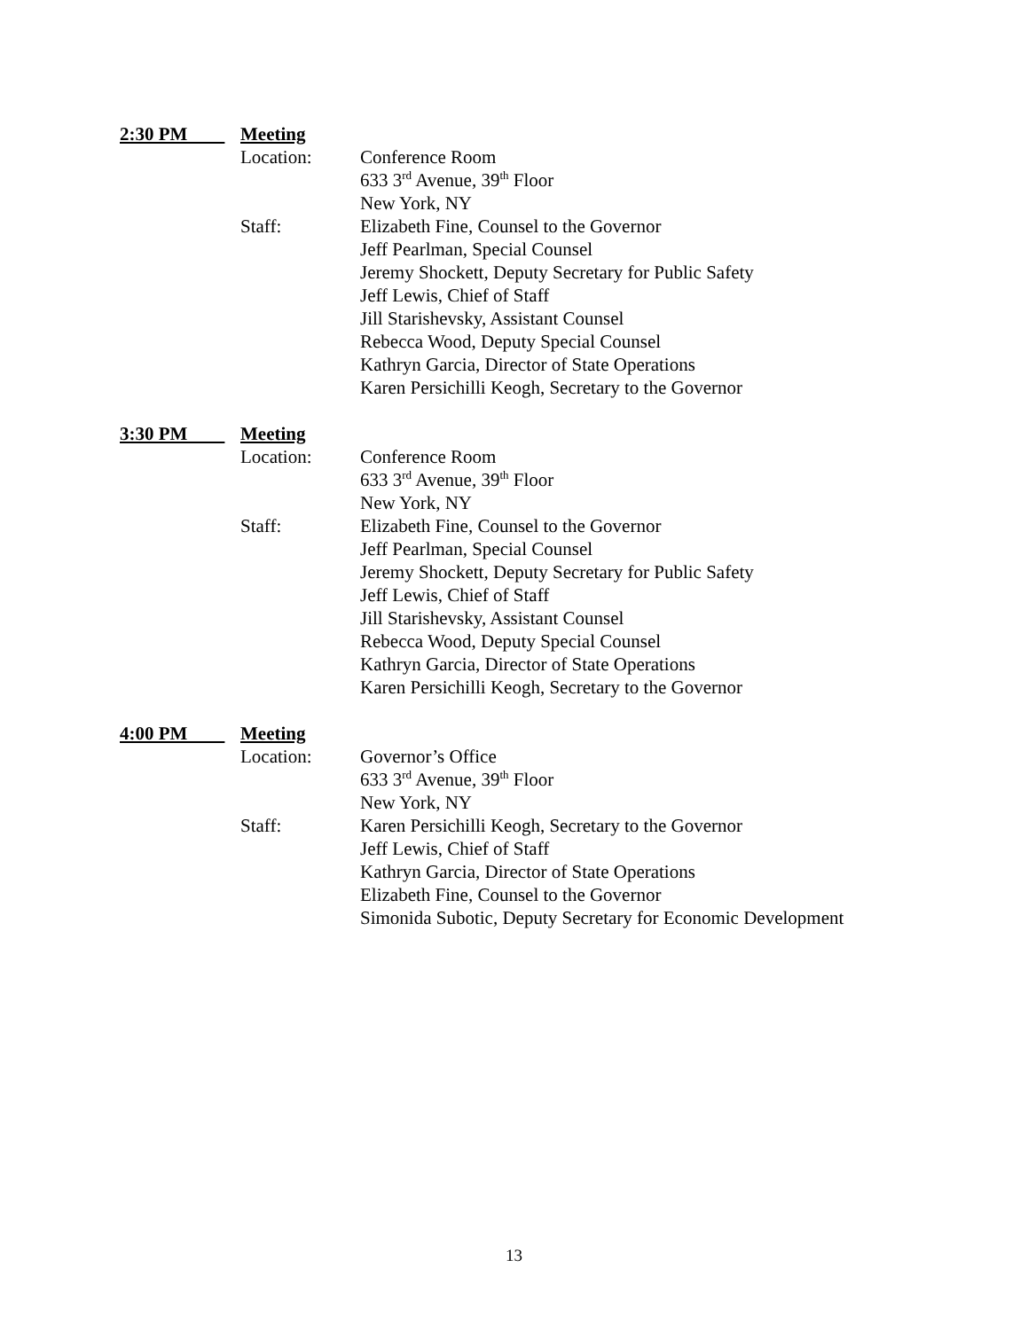2:30 PM Meeting
Location: Conference Room
633 3<sup>rd</sup> Avenue, 39<sup>th</sup> Floor
New York, NY
Staff: Elizabeth Fine, Counsel to the Governor
Jeff Pearlman, Special Counsel
Jeremy Shockett, Deputy Secretary for Public Safety
Jeff Lewis, Chief of Staff
Jill Starishevsky, Assistant Counsel
Rebecca Wood, Deputy Special Counsel
Kathryn Garcia, Director of State Operations
Karen Persichilli Keogh, Secretary to the Governor
3:30 PM Meeting
Location: Conference Room
633 3<sup>rd</sup> Avenue, 39<sup>th</sup> Floor
New York, NY
Staff: Elizabeth Fine, Counsel to the Governor
Jeff Pearlman, Special Counsel
Jeremy Shockett, Deputy Secretary for Public Safety
Jeff Lewis, Chief of Staff
Jill Starishevsky, Assistant Counsel
Rebecca Wood, Deputy Special Counsel
Kathryn Garcia, Director of State Operations
Karen Persichilli Keogh, Secretary to the Governor
4:00 PM Meeting
Location: Governor’s Office
633 3<sup>rd</sup> Avenue, 39<sup>th</sup> Floor
New York, NY
Staff: Karen Persichilli Keogh, Secretary to the Governor
Jeff Lewis, Chief of Staff
Kathryn Garcia, Director of State Operations
Elizabeth Fine, Counsel to the Governor
Simonida Subotic, Deputy Secretary for Economic Development
13